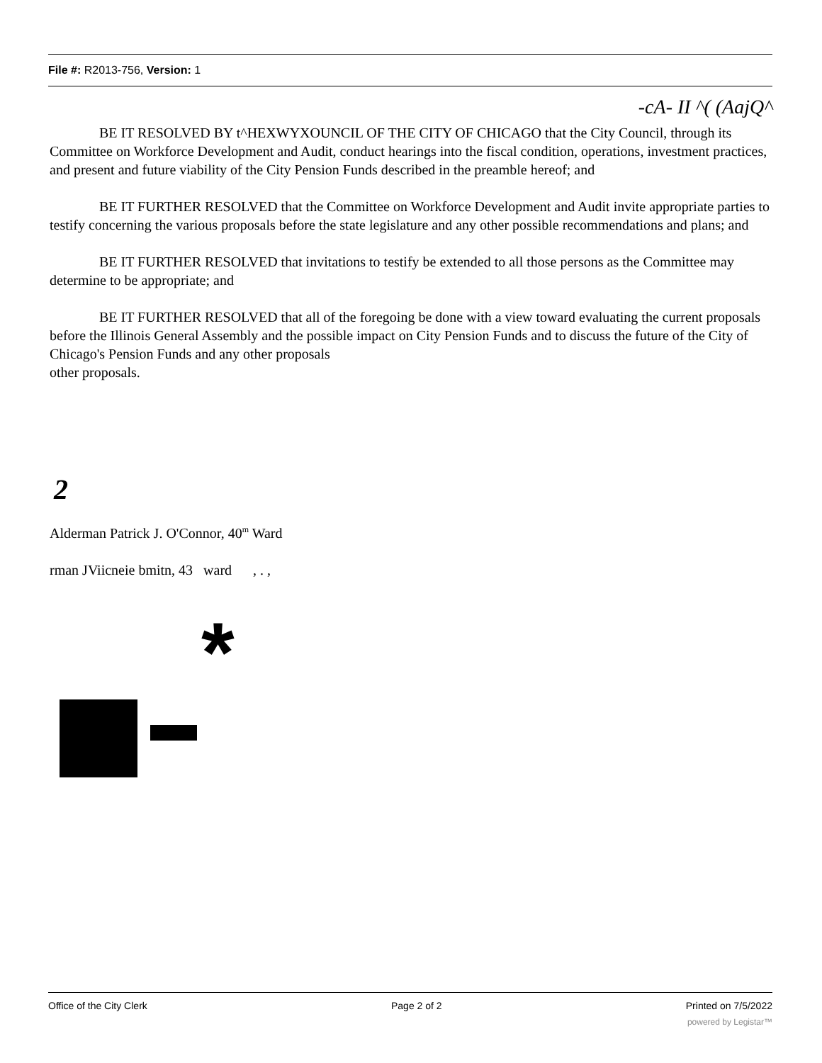File #: R2013-756, Version: 1
-cA- II ^( (AajQ^
BE IT RESOLVED BY t^HEXWYXOUNCIL OF THE CITY OF CHICAGO that the City Council, through its Committee on Workforce Development and Audit, conduct hearings into the fiscal condition, operations, investment practices, and present and future viability of the City Pension Funds described in the preamble hereof; and
BE IT FURTHER RESOLVED that the Committee on Workforce Development and Audit invite appropriate parties to testify concerning the various proposals before the state legislature and any other possible recommendations and plans; and
BE IT FURTHER RESOLVED that invitations to testify be extended to all those persons as the Committee may determine to be appropriate; and
BE IT FURTHER RESOLVED that all of the foregoing be done with a view toward evaluating the current proposals before the Illinois General Assembly and the possible impact on City Pension Funds and to discuss the future of the City of Chicago's Pension Funds and any other proposals
other proposals.
2
Alderman Patrick J. O'Connor, 40<sup>m</sup> Ward
rman JViicneie bmitn, 43 ward , . ,
*
Office of the City Clerk Page 2 of 2 Printed on 7/5/2022
powered by Legistar™